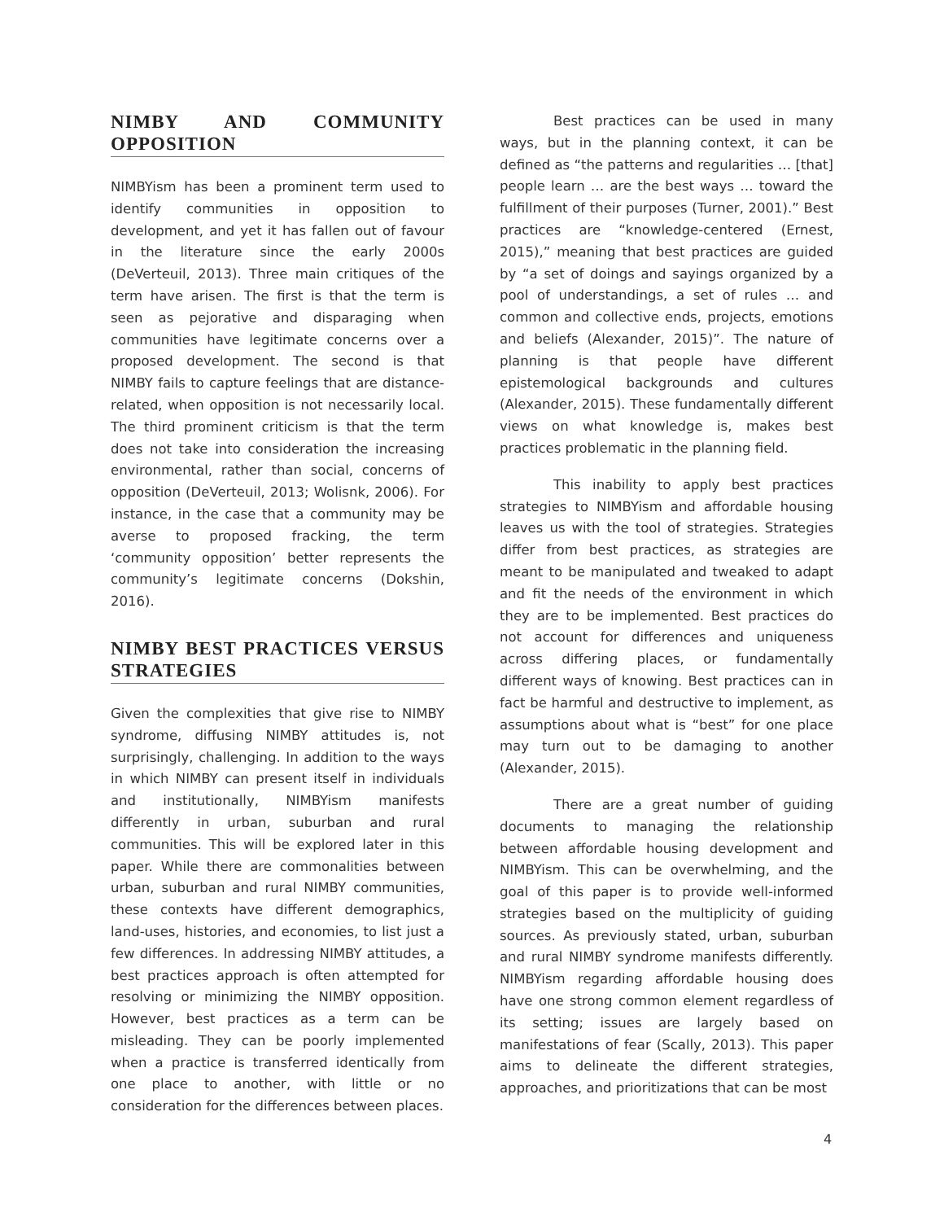NIMBY AND COMMUNITY OPPOSITION
NIMBYism has been a prominent term used to identify communities in opposition to development, and yet it has fallen out of favour in the literature since the early 2000s (DeVerteuil, 2013). Three main critiques of the term have arisen. The first is that the term is seen as pejorative and disparaging when communities have legitimate concerns over a proposed development. The second is that NIMBY fails to capture feelings that are distance-related, when opposition is not necessarily local. The third prominent criticism is that the term does not take into consideration the increasing environmental, rather than social, concerns of opposition (DeVerteuil, 2013; Wolisnk, 2006). For instance, in the case that a community may be averse to proposed fracking, the term ‘community opposition’ better represents the community’s legitimate concerns (Dokshin, 2016).
NIMBY BEST PRACTICES VERSUS STRATEGIES
Given the complexities that give rise to NIMBY syndrome, diffusing NIMBY attitudes is, not surprisingly, challenging. In addition to the ways in which NIMBY can present itself in individuals and institutionally, NIMBYism manifests differently in urban, suburban and rural communities. This will be explored later in this paper. While there are commonalities between urban, suburban and rural NIMBY communities, these contexts have different demographics, land-uses, histories, and economies, to list just a few differences. In addressing NIMBY attitudes, a best practices approach is often attempted for resolving or minimizing the NIMBY opposition. However, best practices as a term can be misleading. They can be poorly implemented when a practice is transferred identically from one place to another, with little or no consideration for the differences between places.
Best practices can be used in many ways, but in the planning context, it can be defined as “the patterns and regularities … [that] people learn … are the best ways … toward the fulfillment of their purposes (Turner, 2001).” Best practices are “knowledge-centered (Ernest, 2015),” meaning that best practices are guided by “a set of doings and sayings organized by a pool of understandings, a set of rules … and common and collective ends, projects, emotions and beliefs (Alexander, 2015)”. The nature of planning is that people have different epistemological backgrounds and cultures (Alexander, 2015). These fundamentally different views on what knowledge is, makes best practices problematic in the planning field.
This inability to apply best practices strategies to NIMBYism and affordable housing leaves us with the tool of strategies. Strategies differ from best practices, as strategies are meant to be manipulated and tweaked to adapt and fit the needs of the environment in which they are to be implemented. Best practices do not account for differences and uniqueness across differing places, or fundamentally different ways of knowing. Best practices can in fact be harmful and destructive to implement, as assumptions about what is “best” for one place may turn out to be damaging to another (Alexander, 2015).
There are a great number of guiding documents to managing the relationship between affordable housing development and NIMBYism. This can be overwhelming, and the goal of this paper is to provide well-informed strategies based on the multiplicity of guiding sources. As previously stated, urban, suburban and rural NIMBY syndrome manifests differently. NIMBYism regarding affordable housing does have one strong common element regardless of its setting; issues are largely based on manifestations of fear (Scally, 2013). This paper aims to delineate the different strategies, approaches, and prioritizations that can be most
4